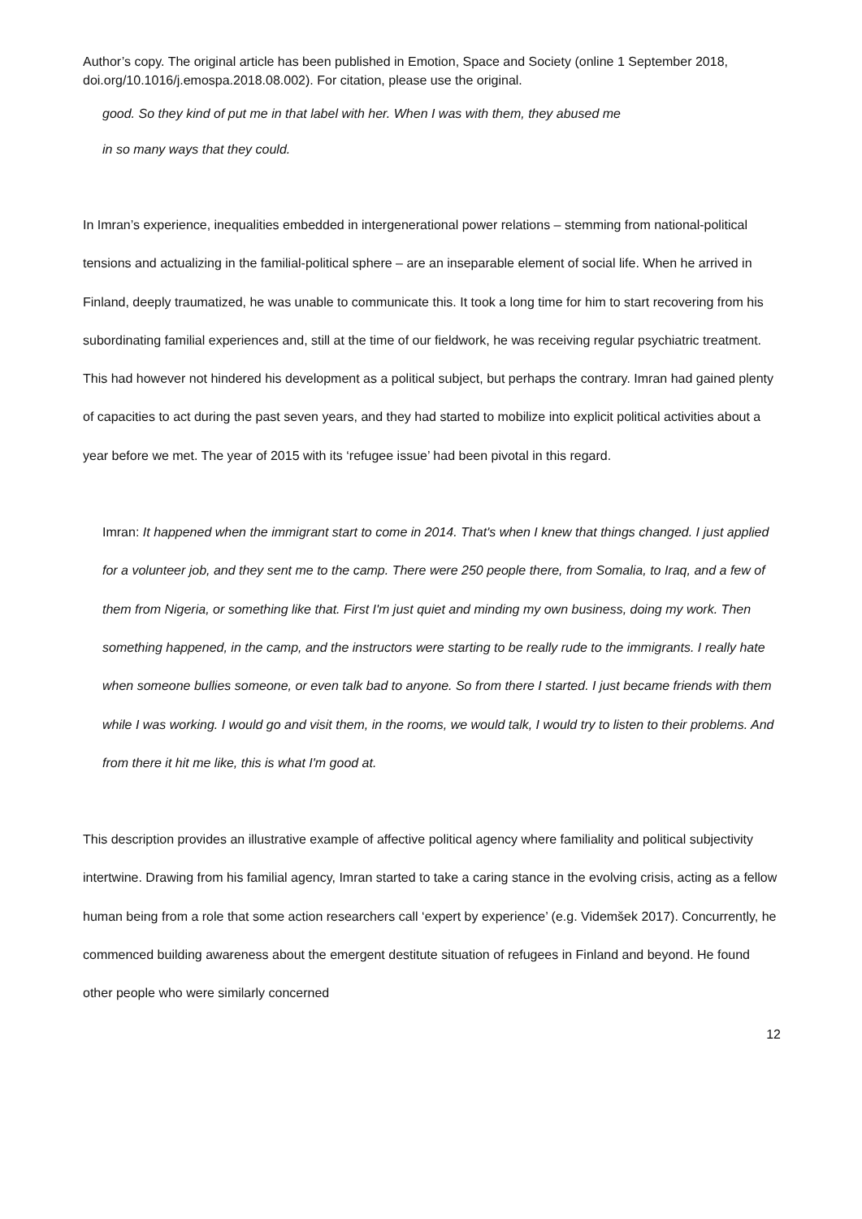Author’s copy. The original article has been published in Emotion, Space and Society (online 1 September 2018, doi.org/10.1016/j.emospa.2018.08.002). For citation, please use the original.
good. So they kind of put me in that label with her. When I was with them, they abused me
in so many ways that they could.
In Imran’s experience, inequalities embedded in intergenerational power relations – stemming from national-political tensions and actualizing in the familial-political sphere – are an inseparable element of social life. When he arrived in Finland, deeply traumatized, he was unable to communicate this. It took a long time for him to start recovering from his subordinating familial experiences and, still at the time of our fieldwork, he was receiving regular psychiatric treatment. This had however not hindered his development as a political subject, but perhaps the contrary. Imran had gained plenty of capacities to act during the past seven years, and they had started to mobilize into explicit political activities about a year before we met. The year of 2015 with its ‘refugee issue’ had been pivotal in this regard.
Imran: It happened when the immigrant start to come in 2014. That's when I knew that things changed. I just applied for a volunteer job, and they sent me to the camp. There were 250 people there, from Somalia, to Iraq, and a few of them from Nigeria, or something like that. First I'm just quiet and minding my own business, doing my work. Then something happened, in the camp, and the instructors were starting to be really rude to the immigrants. I really hate when someone bullies someone, or even talk bad to anyone. So from there I started. I just became friends with them while I was working. I would go and visit them, in the rooms, we would talk, I would try to listen to their problems. And from there it hit me like, this is what I'm good at.
This description provides an illustrative example of affective political agency where familiality and political subjectivity intertwine. Drawing from his familial agency, Imran started to take a caring stance in the evolving crisis, acting as a fellow human being from a role that some action researchers call ‘expert by experience’ (e.g. Videmšek 2017). Concurrently, he commenced building awareness about the emergent destitute situation of refugees in Finland and beyond. He found other people who were similarly concerned
12